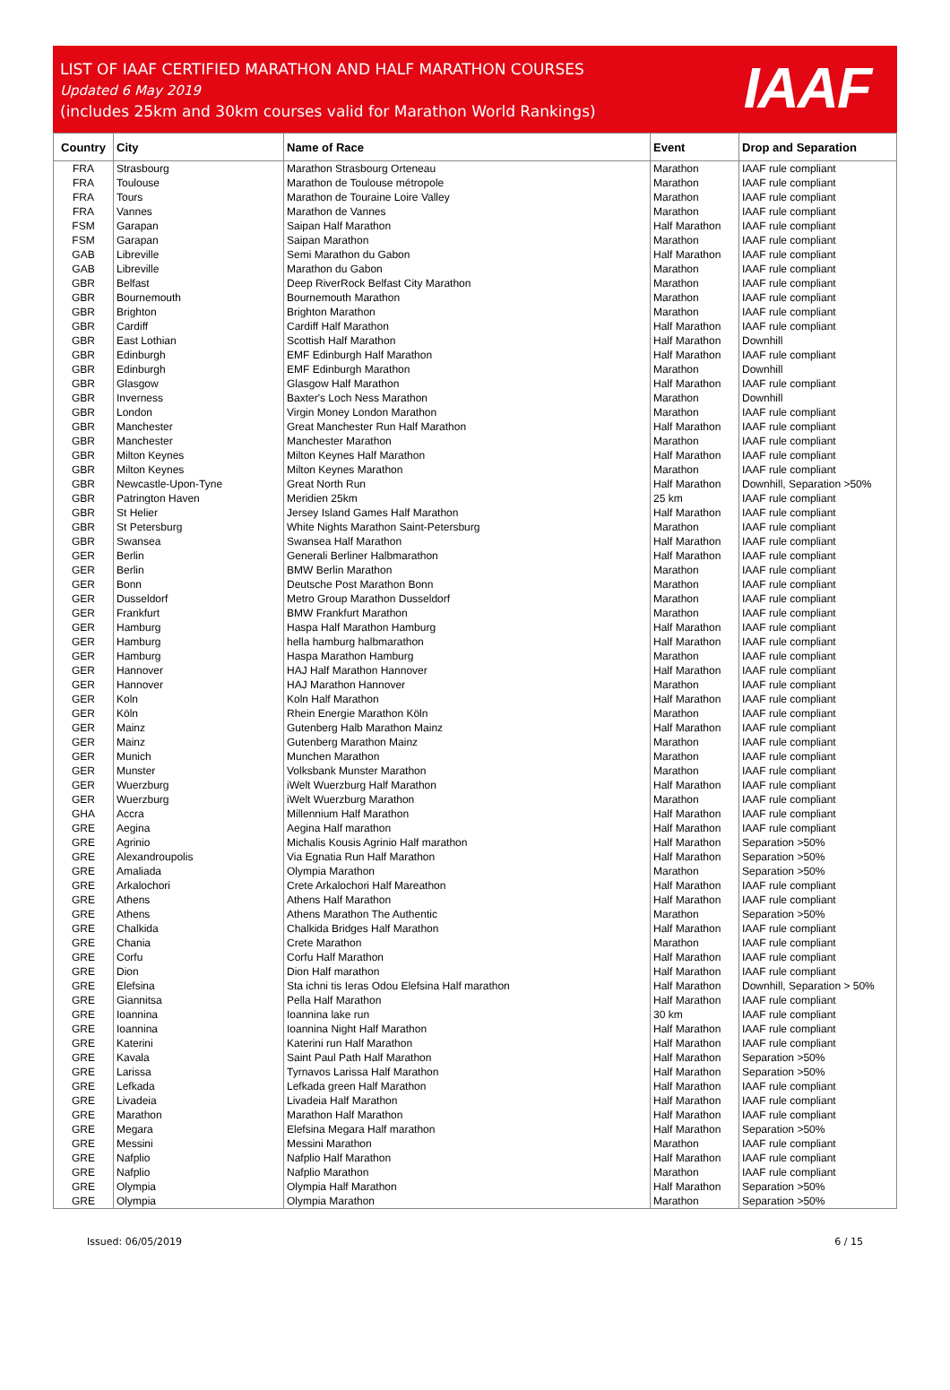LIST OF IAAF CERTIFIED MARATHON AND HALF MARATHON COURSES
Updated 6 May 2019
(includes 25km and 30km courses valid for Marathon World Rankings)
IAAF
| Country | City | Name of Race | Event | Drop and Separation |
| --- | --- | --- | --- | --- |
| FRA | Strasbourg | Marathon Strasbourg Orteneau | Marathon | IAAF rule compliant |
| FRA | Toulouse | Marathon de Toulouse métropole | Marathon | IAAF rule compliant |
| FRA | Tours | Marathon de Touraine Loire Valley | Marathon | IAAF rule compliant |
| FRA | Vannes | Marathon de Vannes | Marathon | IAAF rule compliant |
| FSM | Garapan | Saipan Half Marathon | Half Marathon | IAAF rule compliant |
| FSM | Garapan | Saipan Marathon | Marathon | IAAF rule compliant |
| GAB | Libreville | Semi Marathon du Gabon | Half Marathon | IAAF rule compliant |
| GAB | Libreville | Marathon du Gabon | Marathon | IAAF rule compliant |
| GBR | Belfast | Deep RiverRock Belfast City Marathon | Marathon | IAAF rule compliant |
| GBR | Bournemouth | Bournemouth Marathon | Marathon | IAAF rule compliant |
| GBR | Brighton | Brighton Marathon | Marathon | IAAF rule compliant |
| GBR | Cardiff | Cardiff Half Marathon | Half Marathon | IAAF rule compliant |
| GBR | East Lothian | Scottish Half Marathon | Half Marathon | Downhill |
| GBR | Edinburgh | EMF Edinburgh Half Marathon | Half Marathon | IAAF rule compliant |
| GBR | Edinburgh | EMF Edinburgh Marathon | Marathon | Downhill |
| GBR | Glasgow | Glasgow Half Marathon | Half Marathon | IAAF rule compliant |
| GBR | Inverness | Baxter's Loch Ness Marathon | Marathon | Downhill |
| GBR | London | Virgin Money London Marathon | Marathon | IAAF rule compliant |
| GBR | Manchester | Great Manchester Run Half Marathon | Half Marathon | IAAF rule compliant |
| GBR | Manchester | Manchester Marathon | Marathon | IAAF rule compliant |
| GBR | Milton Keynes | Milton Keynes Half Marathon | Half Marathon | IAAF rule compliant |
| GBR | Milton Keynes | Milton Keynes Marathon | Marathon | IAAF rule compliant |
| GBR | Newcastle-Upon-Tyne | Great North Run | Half Marathon | Downhill, Separation >50% |
| GBR | Patrington Haven | Meridien 25km | 25 km | IAAF rule compliant |
| GBR | St Helier | Jersey Island Games Half Marathon | Half Marathon | IAAF rule compliant |
| GBR | St Petersburg | White Nights Marathon Saint-Petersburg | Marathon | IAAF rule compliant |
| GBR | Swansea | Swansea Half Marathon | Half Marathon | IAAF rule compliant |
| GER | Berlin | Generali Berliner Halbmarathon | Half Marathon | IAAF rule compliant |
| GER | Berlin | BMW Berlin Marathon | Marathon | IAAF rule compliant |
| GER | Bonn | Deutsche Post Marathon Bonn | Marathon | IAAF rule compliant |
| GER | Dusseldorf | Metro Group Marathon Dusseldorf | Marathon | IAAF rule compliant |
| GER | Frankfurt | BMW Frankfurt Marathon | Marathon | IAAF rule compliant |
| GER | Hamburg | Haspa Half Marathon Hamburg | Half Marathon | IAAF rule compliant |
| GER | Hamburg | hella hamburg halbmarathon | Half Marathon | IAAF rule compliant |
| GER | Hamburg | Haspa Marathon Hamburg | Marathon | IAAF rule compliant |
| GER | Hannover | HAJ Half Marathon Hannover | Half Marathon | IAAF rule compliant |
| GER | Hannover | HAJ Marathon Hannover | Marathon | IAAF rule compliant |
| GER | Koln | Koln Half Marathon | Half Marathon | IAAF rule compliant |
| GER | Köln | Rhein Energie Marathon Köln | Marathon | IAAF rule compliant |
| GER | Mainz | Gutenberg Halb Marathon Mainz | Half Marathon | IAAF rule compliant |
| GER | Mainz | Gutenberg Marathon Mainz | Marathon | IAAF rule compliant |
| GER | Munich | Munchen Marathon | Marathon | IAAF rule compliant |
| GER | Munster | Volksbank Munster Marathon | Marathon | IAAF rule compliant |
| GER | Wuerzburg | iWelt Wuerzburg Half Marathon | Half Marathon | IAAF rule compliant |
| GER | Wuerzburg | iWelt Wuerzburg Marathon | Marathon | IAAF rule compliant |
| GHA | Accra | Millennium Half Marathon | Half Marathon | IAAF rule compliant |
| GRE | Aegina | Aegina Half marathon | Half Marathon | IAAF rule compliant |
| GRE | Agrinio | Michalis Kousis Agrinio Half marathon | Half Marathon | Separation >50% |
| GRE | Alexandroupolis | Via Egnatia Run Half Marathon | Half Marathon | Separation >50% |
| GRE | Amaliada | Olympia Marathon | Marathon | Separation >50% |
| GRE | Arkalochori | Crete Arkalochori Half Mareathon | Half Marathon | IAAF rule compliant |
| GRE | Athens | Athens Half Marathon | Half Marathon | IAAF rule compliant |
| GRE | Athens | Athens Marathon The Authentic | Marathon | Separation >50% |
| GRE | Chalkida | Chalkida Bridges Half Marathon | Half Marathon | IAAF rule compliant |
| GRE | Chania | Crete Marathon | Marathon | IAAF rule compliant |
| GRE | Corfu | Corfu Half Marathon | Half Marathon | IAAF rule compliant |
| GRE | Dion | Dion Half marathon | Half Marathon | IAAF rule compliant |
| GRE | Elefsina | Sta ichni tis Ieras Odou Elefsina Half marathon | Half Marathon | Downhill, Separation > 50% |
| GRE | Giannitsa | Pella Half Marathon | Half Marathon | IAAF rule compliant |
| GRE | Ioannina | Ioannina lake run | 30 km | IAAF rule compliant |
| GRE | Ioannina | Ioannina Night Half Marathon | Half Marathon | IAAF rule compliant |
| GRE | Katerini | Katerini run Half Marathon | Half Marathon | IAAF rule compliant |
| GRE | Kavala | Saint Paul Path Half Marathon | Half Marathon | Separation >50% |
| GRE | Larissa | Tyrnavos Larissa Half Marathon | Half Marathon | Separation >50% |
| GRE | Lefkada | Lefkada green Half Marathon | Half Marathon | IAAF rule compliant |
| GRE | Livadeia | Livadeia Half Marathon | Half Marathon | IAAF rule compliant |
| GRE | Marathon | Marathon Half Marathon | Half Marathon | IAAF rule compliant |
| GRE | Megara | Elefsina Megara Half marathon | Half Marathon | Separation >50% |
| GRE | Messini | Messini Marathon | Marathon | IAAF rule compliant |
| GRE | Nafplio | Nafplio Half Marathon | Half Marathon | IAAF rule compliant |
| GRE | Nafplio | Nafplio Marathon | Marathon | IAAF rule compliant |
| GRE | Olympia | Olympia Half Marathon | Half Marathon | Separation >50% |
| GRE | Olympia | Olympia Marathon | Marathon | Separation >50% |
Issued: 06/05/2019 6 / 15